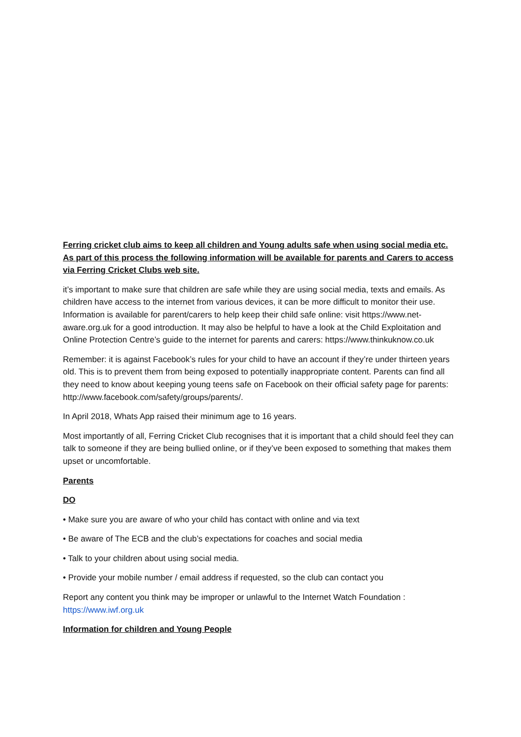Ferring cricket club aims to keep all children and Young adults safe when using social media etc. As part of this process the following information will be available for parents and Carers to access via Ferring Cricket Clubs web site.
it’s important to make sure that children are safe while they are using social media, texts and emails. As children have access to the internet from various devices, it can be more difficult to monitor their use. Information is available for parent/carers to help keep their child safe online: visit https://www.net-aware.org.uk for a good introduction. It may also be helpful to have a look at the Child Exploitation and Online Protection Centre’s guide to the internet for parents and carers: https://www.thinkuknow.co.uk
Remember: it is against Facebook’s rules for your child to have an account if they’re under thirteen years old. This is to prevent them from being exposed to potentially inappropriate content. Parents can find all they need to know about keeping young teens safe on Facebook on their official safety page for parents: http://www.facebook.com/safety/groups/parents/.
In April 2018, Whats App raised their minimum age to 16 years.
Most importantly of all, Ferring Cricket Club recognises that it is important that a child should feel they can talk to someone if they are being bullied online, or if they’ve been exposed to something that makes them upset or uncomfortable.
Parents
DO
• Make sure you are aware of who your child has contact with online and via text
• Be aware of The ECB and the club’s expectations for coaches and social media
• Talk to your children about using social media.
• Provide your mobile number / email address if requested, so the club can contact you
Report any content you think may be improper or unlawful to the Internet Watch Foundation : https://www.iwf.org.uk
Information for children and Young People